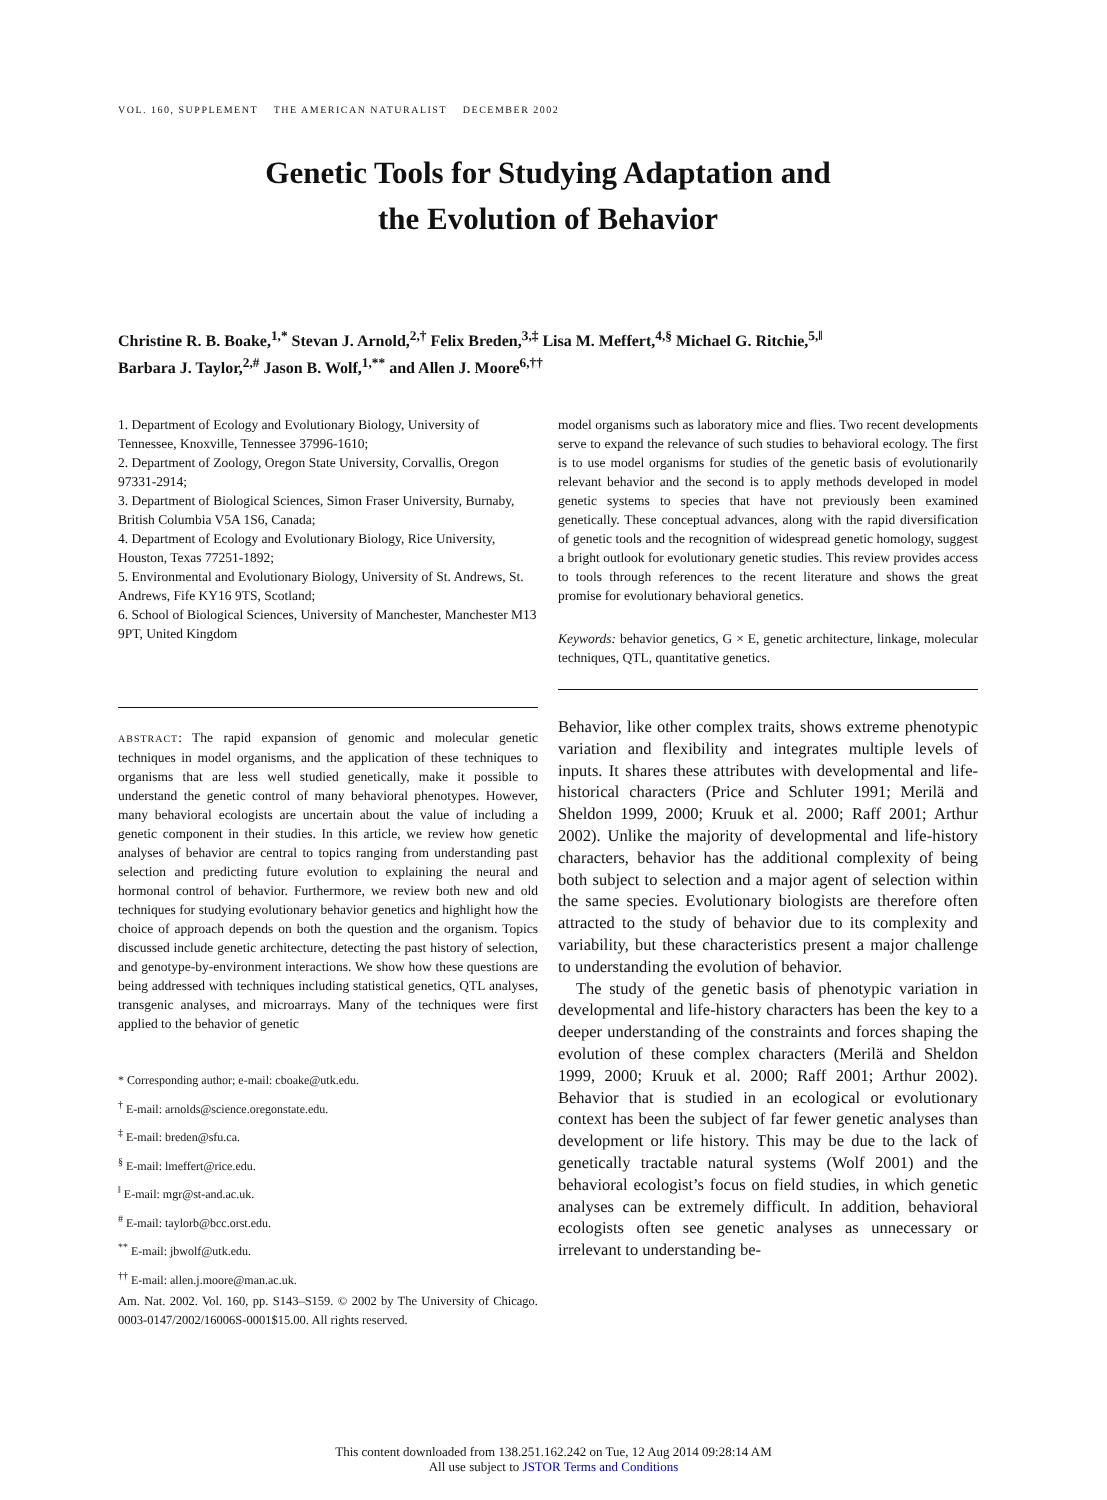VOL. 160, SUPPLEMENT THE AMERICAN NATURALIST DECEMBER 2002
Genetic Tools for Studying Adaptation and
the Evolution of Behavior
Christine R. B. Boake,<sup>1,*</sup> Stevan J. Arnold,<sup>2,†</sup> Felix Breden,<sup>3,‡</sup> Lisa M. Meffert,<sup>4,§</sup> Michael G. Ritchie,<sup>5,‖</sup>
Barbara J. Taylor,<sup>2,#</sup> Jason B. Wolf,<sup>1,**</sup> and Allen J. Moore<sup>6,††</sup>
1. Department of Ecology and Evolutionary Biology, University of Tennessee, Knoxville, Tennessee 37996-1610;
2. Department of Zoology, Oregon State University, Corvallis, Oregon 97331-2914;
3. Department of Biological Sciences, Simon Fraser University, Burnaby, British Columbia V5A 1S6, Canada;
4. Department of Ecology and Evolutionary Biology, Rice University, Houston, Texas 77251-1892;
5. Environmental and Evolutionary Biology, University of St. Andrews, St. Andrews, Fife KY16 9TS, Scotland;
6. School of Biological Sciences, University of Manchester, Manchester M13 9PT, United Kingdom
ABSTRACT: The rapid expansion of genomic and molecular genetic techniques in model organisms, and the application of these techniques to organisms that are less well studied genetically, make it possible to understand the genetic control of many behavioral phenotypes. However, many behavioral ecologists are uncertain about the value of including a genetic component in their studies. In this article, we review how genetic analyses of behavior are central to topics ranging from understanding past selection and predicting future evolution to explaining the neural and hormonal control of behavior. Furthermore, we review both new and old techniques for studying evolutionary behavior genetics and highlight how the choice of approach depends on both the question and the organism. Topics discussed include genetic architecture, detecting the past history of selection, and genotype-by-environment interactions. We show how these questions are being addressed with techniques including statistical genetics, QTL analyses, transgenic analyses, and microarrays. Many of the techniques were first applied to the behavior of genetic
* Corresponding author; e-mail: cboake@utk.edu.
<sup>†</sup> E-mail: arnolds@science.oregonstate.edu.
<sup>‡</sup> E-mail: breden@sfu.ca.
<sup>§</sup> E-mail: lmeffert@rice.edu.
<sup>‖</sup> E-mail: mgr@st-and.ac.uk.
<sup>#</sup> E-mail: taylorb@bcc.orst.edu.
<sup>**</sup> E-mail: jbwolf@utk.edu.
<sup>††</sup> E-mail: allen.j.moore@man.ac.uk.
Am. Nat. 2002. Vol. 160, pp. S143–S159. © 2002 by The University of Chicago. 0003-0147/2002/16006S-0001$15.00. All rights reserved.
model organisms such as laboratory mice and flies. Two recent developments serve to expand the relevance of such studies to behavioral ecology. The first is to use model organisms for studies of the genetic basis of evolutionarily relevant behavior and the second is to apply methods developed in model genetic systems to species that have not previously been examined genetically. These conceptual advances, along with the rapid diversification of genetic tools and the recognition of widespread genetic homology, suggest a bright outlook for evolutionary genetic studies. This review provides access to tools through references to the recent literature and shows the great promise for evolutionary behavioral genetics.
Keywords: behavior genetics, G × E, genetic architecture, linkage, molecular techniques, QTL, quantitative genetics.
Behavior, like other complex traits, shows extreme phenotypic variation and flexibility and integrates multiple levels of inputs. It shares these attributes with developmental and life-historical characters (Price and Schluter 1991; Merilä and Sheldon 1999, 2000; Kruuk et al. 2000; Raff 2001; Arthur 2002). Unlike the majority of developmental and life-history characters, behavior has the additional complexity of being both subject to selection and a major agent of selection within the same species. Evolutionary biologists are therefore often attracted to the study of behavior due to its complexity and variability, but these characteristics present a major challenge to understanding the evolution of behavior.
The study of the genetic basis of phenotypic variation in developmental and life-history characters has been the key to a deeper understanding of the constraints and forces shaping the evolution of these complex characters (Merilä and Sheldon 1999, 2000; Kruuk et al. 2000; Raff 2001; Arthur 2002). Behavior that is studied in an ecological or evolutionary context has been the subject of far fewer genetic analyses than development or life history. This may be due to the lack of genetically tractable natural systems (Wolf 2001) and the behavioral ecologist’s focus on field studies, in which genetic analyses can be extremely difficult. In addition, behavioral ecologists often see genetic analyses as unnecessary or irrelevant to understanding be-
This content downloaded from 138.251.162.242 on Tue, 12 Aug 2014 09:28:14 AM
All use subject to JSTOR Terms and Conditions